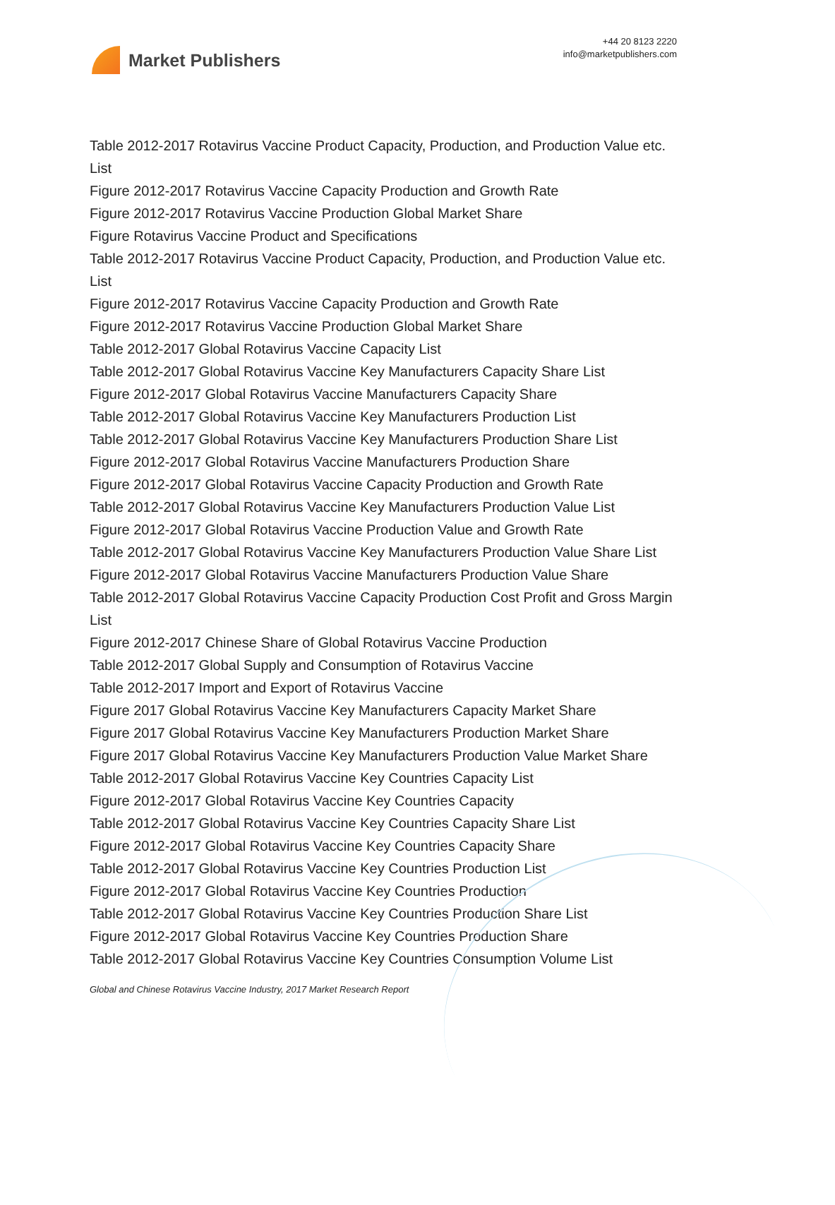Market Publishers
+44 20 8123 2220
info@marketpublishers.com
Table 2012-2017 Rotavirus Vaccine Product Capacity, Production, and Production Value etc. List
Figure 2012-2017 Rotavirus Vaccine Capacity Production and Growth Rate
Figure 2012-2017 Rotavirus Vaccine Production Global Market Share
Figure Rotavirus Vaccine Product and Specifications
Table 2012-2017 Rotavirus Vaccine Product Capacity, Production, and Production Value etc. List
Figure 2012-2017 Rotavirus Vaccine Capacity Production and Growth Rate
Figure 2012-2017 Rotavirus Vaccine Production Global Market Share
Table 2012-2017 Global Rotavirus Vaccine Capacity List
Table 2012-2017 Global Rotavirus Vaccine Key Manufacturers Capacity Share List
Figure 2012-2017 Global Rotavirus Vaccine Manufacturers Capacity Share
Table 2012-2017 Global Rotavirus Vaccine Key Manufacturers Production List
Table 2012-2017 Global Rotavirus Vaccine Key Manufacturers Production Share List
Figure 2012-2017 Global Rotavirus Vaccine Manufacturers Production Share
Figure 2012-2017 Global Rotavirus Vaccine Capacity Production and Growth Rate
Table 2012-2017 Global Rotavirus Vaccine Key Manufacturers Production Value List
Figure 2012-2017 Global Rotavirus Vaccine Production Value and Growth Rate
Table 2012-2017 Global Rotavirus Vaccine Key Manufacturers Production Value Share List
Figure 2012-2017 Global Rotavirus Vaccine Manufacturers Production Value Share
Table 2012-2017 Global Rotavirus Vaccine Capacity Production Cost Profit and Gross Margin List
Figure 2012-2017 Chinese Share of Global Rotavirus Vaccine Production
Table 2012-2017 Global Supply and Consumption of Rotavirus Vaccine
Table 2012-2017 Import and Export of Rotavirus Vaccine
Figure 2017 Global Rotavirus Vaccine Key Manufacturers Capacity Market Share
Figure 2017 Global Rotavirus Vaccine Key Manufacturers Production Market Share
Figure 2017 Global Rotavirus Vaccine Key Manufacturers Production Value Market Share
Table 2012-2017 Global Rotavirus Vaccine Key Countries Capacity List
Figure 2012-2017 Global Rotavirus Vaccine Key Countries Capacity
Table 2012-2017 Global Rotavirus Vaccine Key Countries Capacity Share List
Figure 2012-2017 Global Rotavirus Vaccine Key Countries Capacity Share
Table 2012-2017 Global Rotavirus Vaccine Key Countries Production List
Figure 2012-2017 Global Rotavirus Vaccine Key Countries Production
Table 2012-2017 Global Rotavirus Vaccine Key Countries Production Share List
Figure 2012-2017 Global Rotavirus Vaccine Key Countries Production Share
Table 2012-2017 Global Rotavirus Vaccine Key Countries Consumption Volume List
Global and Chinese Rotavirus Vaccine Industry, 2017 Market Research Report